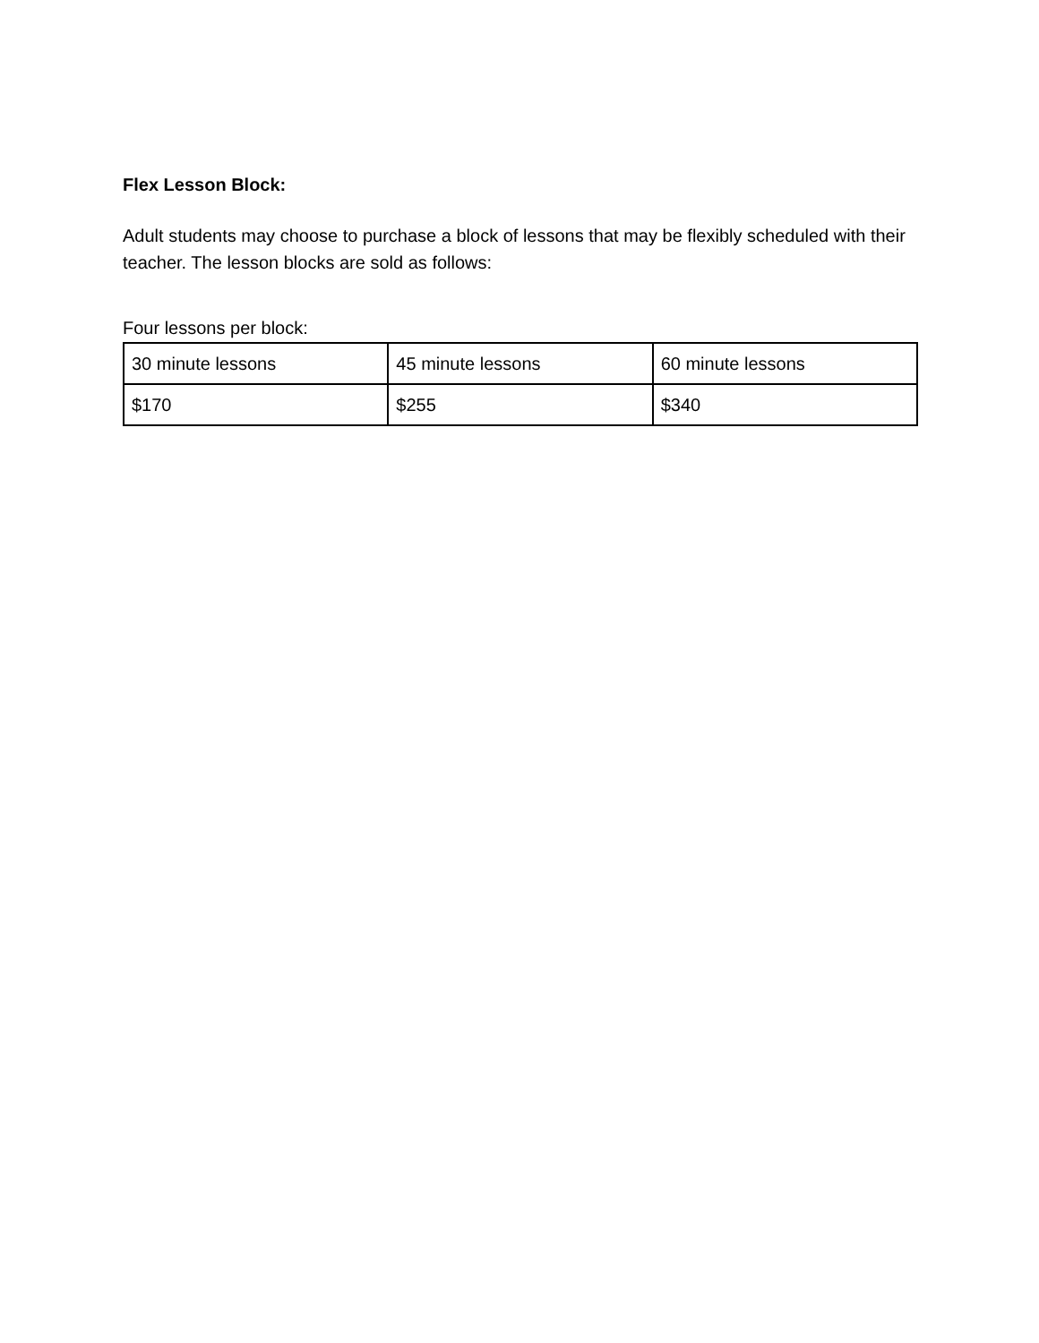Flex Lesson Block:
Adult students may choose to purchase a block of lessons that may be flexibly scheduled with their teacher. The lesson blocks are sold as follows:
Four lessons per block:
| 30 minute lessons | 45 minute lessons | 60 minute lessons |
| $170 | $255 | $340 |